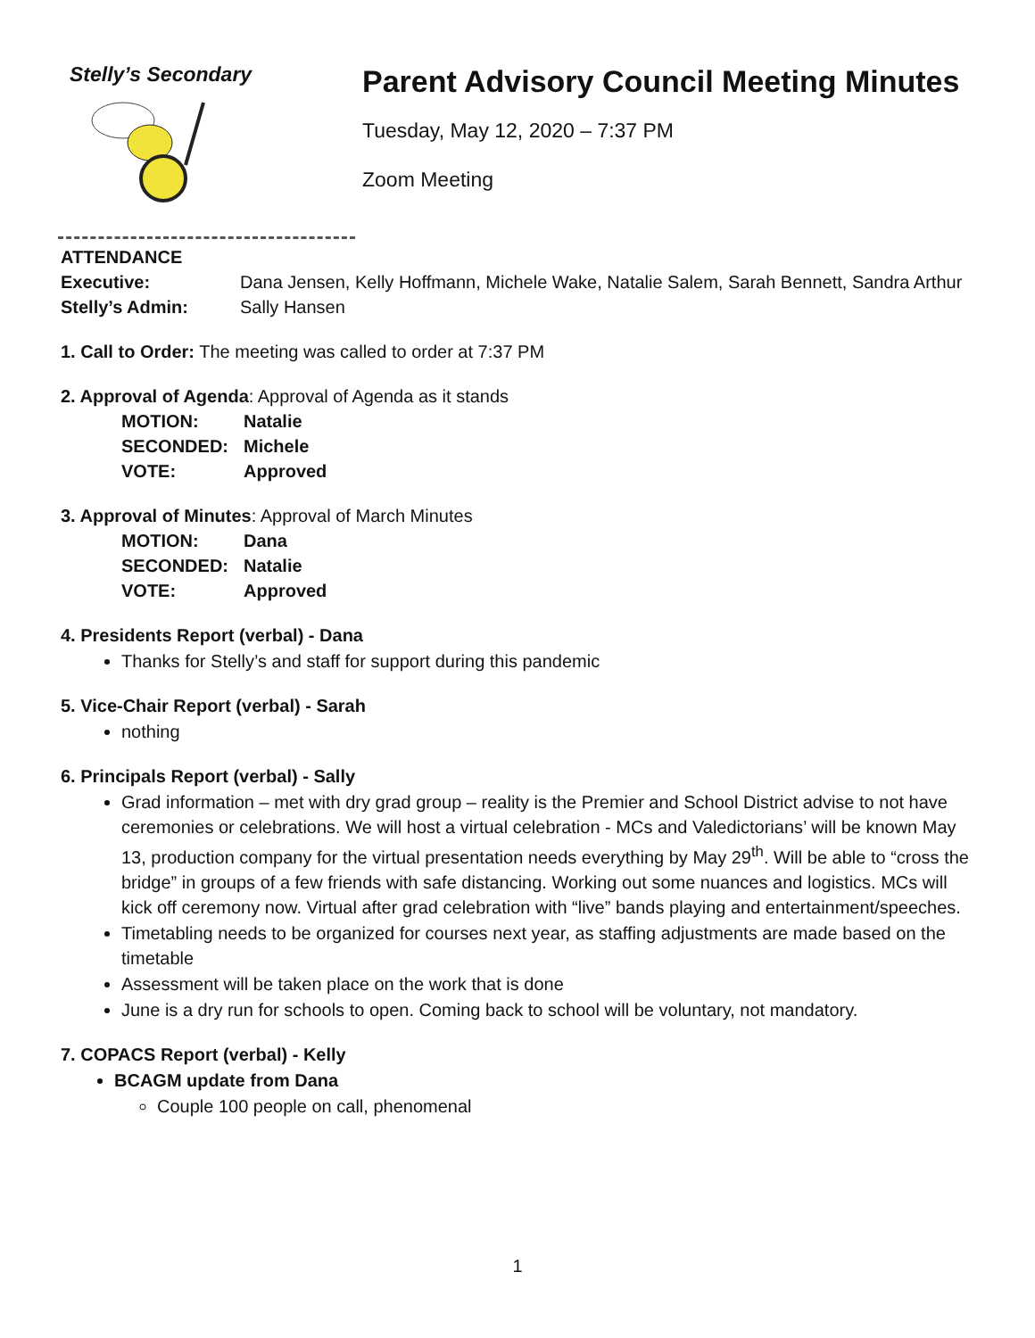Stelly’s Secondary
Parent Advisory Council Meeting Minutes
Tuesday, May 12, 2020 – 7:37 PM
Zoom Meeting
ATTENDANCE
Executive:
Dana Jensen, Kelly Hoffmann, Michele Wake, Natalie Salem, Sarah Bennett, Sandra Arthur
Stelly’s Admin:
Sally Hansen
1. Call to Order: The meeting was called to order at 7:37 PM
2. Approval of Agenda: Approval of Agenda as it stands
MOTION: Natalie SECONDED: Michele VOTE: Approved
3. Approval of Minutes: Approval of March Minutes
MOTION: Dana SECONDED: Natalie VOTE: Approved
4. Presidents Report (verbal) - Dana
Thanks for Stelly’s and staff for support during this pandemic
5. Vice-Chair Report (verbal) - Sarah
nothing
6. Principals Report (verbal) - Sally
Grad information – met with dry grad group – reality is the Premier and School District advise to not have ceremonies or celebrations. We will host a virtual celebration - MCs and Valedictorians’ will be known May 13, production company for the virtual presentation needs everything by May 29<sup>th</sup>. Will be able to “cross the bridge” in groups of a few friends with safe distancing. Working out some nuances and logistics. MCs will kick off ceremony now. Virtual after grad celebration with “live” bands playing and entertainment/speeches.
Timetabling needs to be organized for courses next year, as staffing adjustments are made based on the timetable
Assessment will be taken place on the work that is done
June is a dry run for schools to open. Coming back to school will be voluntary, not mandatory.
7. COPACS Report (verbal) - Kelly
BCAGM update from Dana
Couple 100 people on call, phenomenal
1